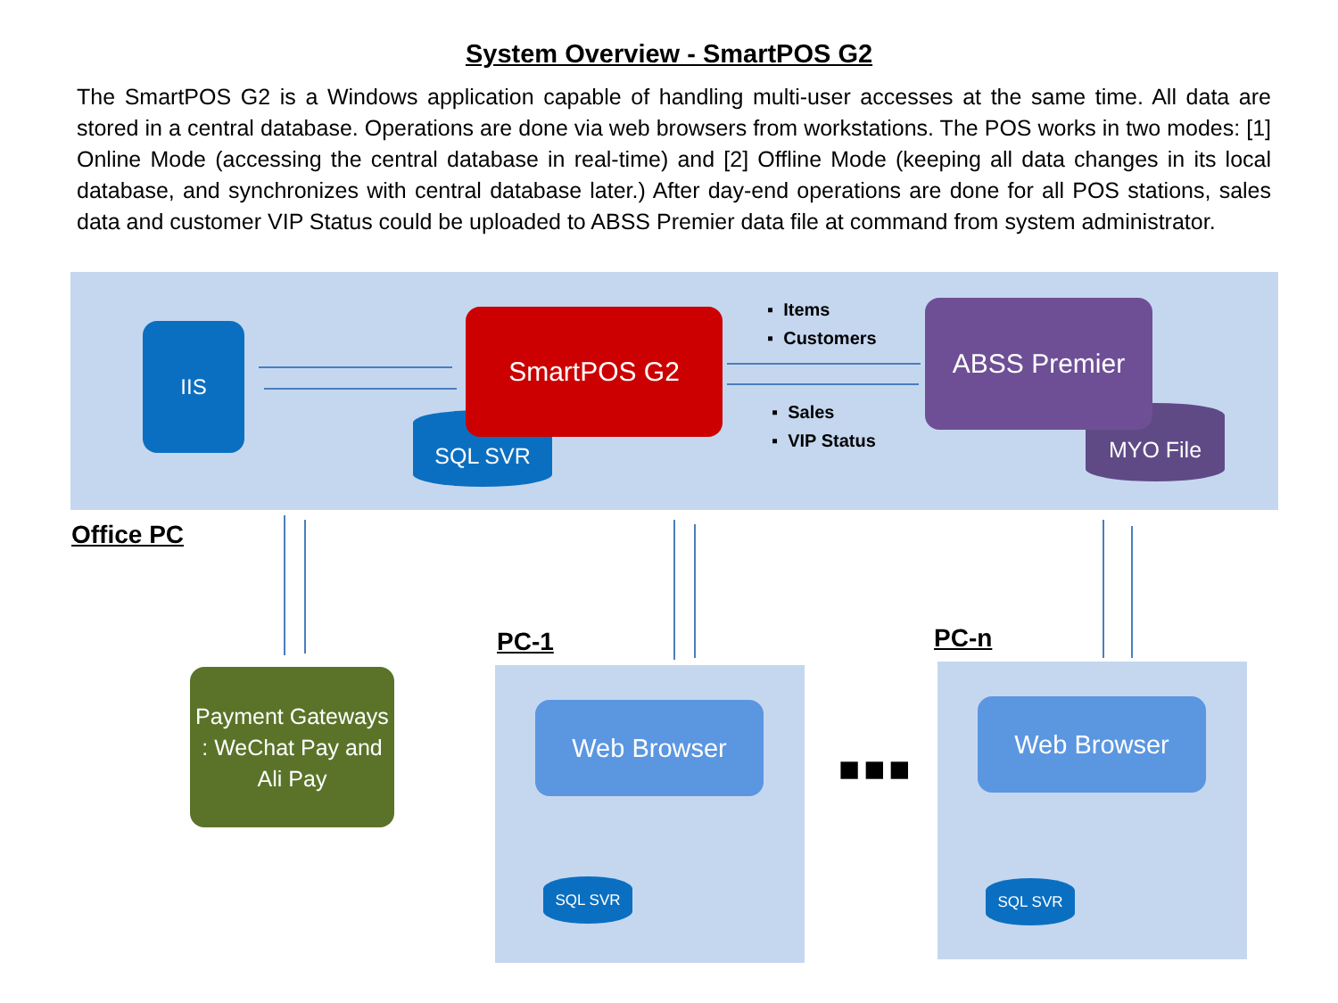System Overview - SmartPOS G2
The SmartPOS G2 is a Windows application capable of handling multi-user accesses at the same time. All data are stored in a central database. Operations are done via web browsers from workstations. The POS works in two modes: [1] Online Mode (accessing the central database in real-time) and [2] Offline Mode (keeping all data changes in its local database, and synchronizes with central database later.) After day-end operations are done for all POS stations, sales data and customer VIP Status could be uploaded to ABSS Premier data file at command from system administrator.
IIS
SQL SVR
SmartPOS G2
MYO File
ABSS Premier
▪ Items
▪ Customers
▪ Sales
▪ VIP Status
Office PC
Payment Gateways : WeChat Pay and Ali Pay
PC-1
Web Browser
SQL SVR
■■■
PC-n
Web Browser
SQL SVR